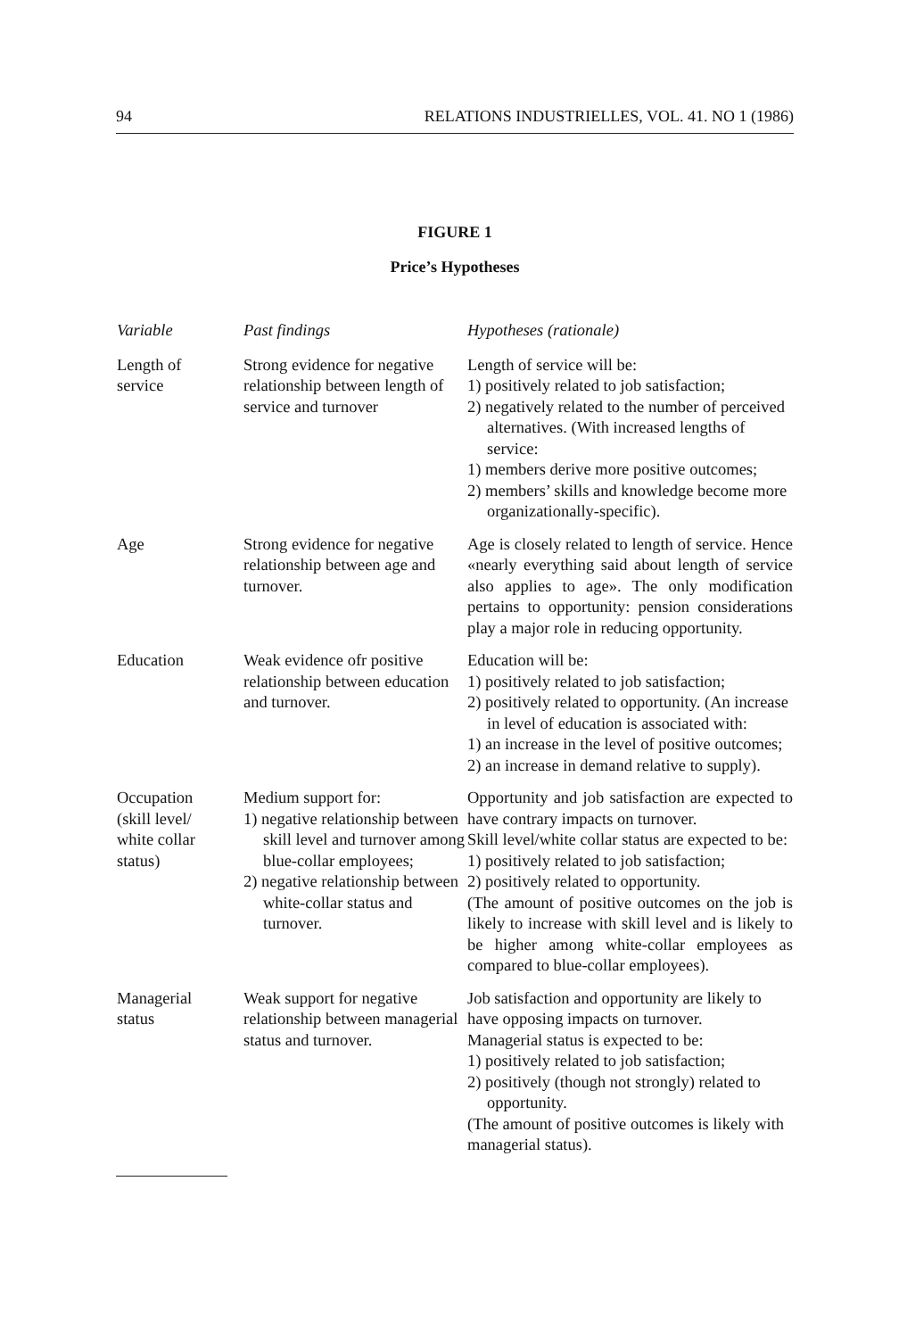94 RELATIONS INDUSTRIELLES, VOL. 41. NO 1 (1986)
FIGURE 1
Price’s Hypotheses
| Variable | Past findings | Hypotheses (rationale) |
| --- | --- | --- |
| Length of service | Strong evidence for negative relationship between length of service and turnover | Length of service will be: 1) positively related to job satisfaction; 2) negatively related to the number of perceived alternatives. (With increased lengths of service: 1) members derive more positive outcomes; 2) members’ skills and knowledge become more organizationally-specific). |
| Age | Strong evidence for negative relationship between age and turnover. | Age is closely related to length of service. Hence «nearly everything said about length of service also applies to age». The only modification pertains to opportunity: pension considerations play a major role in reducing opportunity. |
| Education | Weak evidence ofr positive relationship between education and turnover. | Education will be: 1) positively related to job satisfaction; 2) positively related to opportunity. (An increase in level of education is associated with: 1) an increase in the level of positive outcomes; 2) an increase in demand relative to supply). |
| Occupation (skill level/ white collar status) | Medium support for: 1) negative relationship between skill level and turnover among blue-collar employees; 2) negative relationship between white-collar status and turnover. | Opportunity and job satisfaction are expected to have contrary impacts on turnover. Skill level/white collar status are expected to be: 1) positively related to job satisfaction; 2) positively related to opportunity. (The amount of positive outcomes on the job is likely to increase with skill level and is likely to be higher among white-collar employees as compared to blue-collar employees). |
| Managerial status | Weak support for negative relationship between managerial status and turnover. | Job satisfaction and opportunity are likely to have opposing impacts on turnover. Managerial status is expected to be: 1) positively related to job satisfaction; 2) positively (though not strongly) related to opportunity. (The amount of positive outcomes is likely with managerial status). |